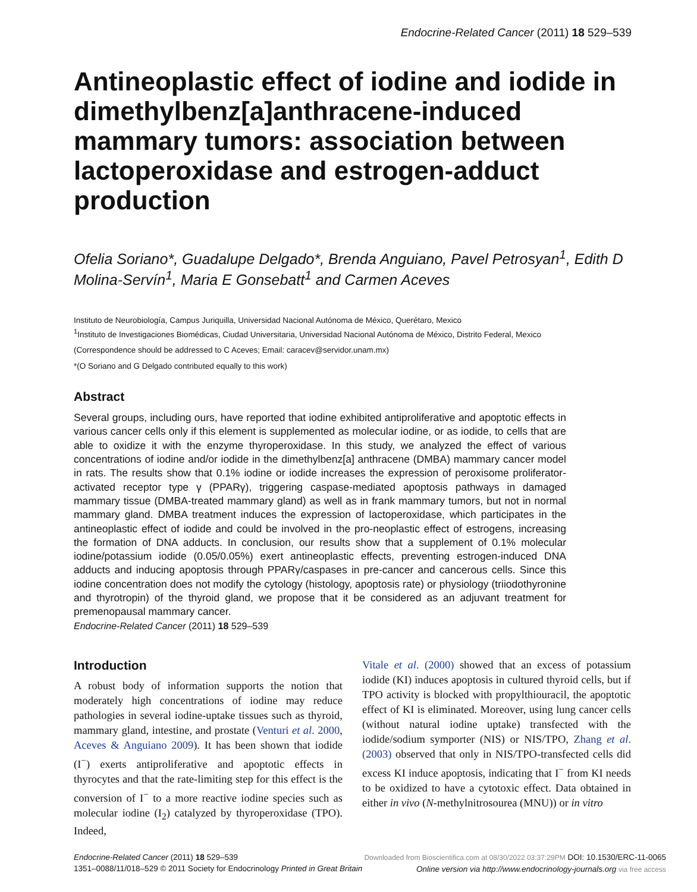Endocrine-Related Cancer (2011) 18 529–539
Antineoplastic effect of iodine and iodide in dimethylbenz[a]anthracene-induced mammary tumors: association between lactoperoxidase and estrogen-adduct production
Ofelia Soriano*, Guadalupe Delgado*, Brenda Anguiano, Pavel Petrosyan<sup>1</sup>, Edith D Molina-Servín<sup>1</sup>, Maria E Gonsebatt<sup>1</sup> and Carmen Aceves
Instituto de Neurobiología, Campus Juriquilla, Universidad Nacional Autónoma de México, Querétaro, Mexico
<sup>1</sup> Instituto de Investigaciones Biomédicas, Ciudad Universitaria, Universidad Nacional Autónoma de México, Distrito Federal, Mexico
(Correspondence should be addressed to C Aceves; Email: caracev@servidor.unam.mx)
*(O Soriano and G Delgado contributed equally to this work)
Abstract
Several groups, including ours, have reported that iodine exhibited antiproliferative and apoptotic effects in various cancer cells only if this element is supplemented as molecular iodine, or as iodide, to cells that are able to oxidize it with the enzyme thyroperoxidase. In this study, we analyzed the effect of various concentrations of iodine and/or iodide in the dimethylbenz[a] anthracene (DMBA) mammary cancer model in rats. The results show that 0.1% iodine or iodide increases the expression of peroxisome proliferator-activated receptor type γ (PPARγ), triggering caspase-mediated apoptosis pathways in damaged mammary tissue (DMBA-treated mammary gland) as well as in frank mammary tumors, but not in normal mammary gland. DMBA treatment induces the expression of lactoperoxidase, which participates in the antineoplastic effect of iodide and could be involved in the pro-neoplastic effect of estrogens, increasing the formation of DNA adducts. In conclusion, our results show that a supplement of 0.1% molecular iodine/potassium iodide (0.05/0.05%) exert antineoplastic effects, preventing estrogen-induced DNA adducts and inducing apoptosis through PPARγ/caspases in pre-cancer and cancerous cells. Since this iodine concentration does not modify the cytology (histology, apoptosis rate) or physiology (triiodothyronine and thyrotropin) of the thyroid gland, we propose that it be considered as an adjuvant treatment for premenopausal mammary cancer.
Endocrine-Related Cancer (2011) 18 529–539
Introduction
A robust body of information supports the notion that moderately high concentrations of iodine may reduce pathologies in several iodine-uptake tissues such as thyroid, mammary gland, intestine, and prostate (Venturi et al. 2000, Aceves & Anguiano 2009). It has been shown that iodide (I<sup>−</sup>) exerts antiproliferative and apoptotic effects in thyrocytes and that the rate-limiting step for this effect is the conversion of I<sup>−</sup> to a more reactive iodine species such as molecular iodine (I<sub>2</sub>) catalyzed by thyroperoxidase (TPO). Indeed,
Vitale et al. (2000) showed that an excess of potassium iodide (KI) induces apoptosis in cultured thyroid cells, but if TPO activity is blocked with propylthiouracil, the apoptotic effect of KI is eliminated. Moreover, using lung cancer cells (without natural iodine uptake) transfected with the iodide/sodium symporter (NIS) or NIS/TPO, Zhang et al. (2003) observed that only in NIS/TPO-transfected cells did excess KI induce apoptosis, indicating that I<sup>−</sup> from KI needs to be oxidized to have a cytotoxic effect. Data obtained in either in vivo (N-methylnitrosourea (MNU)) or in vitro
Endocrine-Related Cancer (2011) 18 529–539
1351–0088/11/018–529 © 2011 Society for Endocrinology Printed in Great Britain
Downloaded from Bioscientifica.com at 08/30/2022 03:37:29PM DOI: 10.1530/ERC-11-0065
Online version via http://www.endocrinology-journals.org via free access